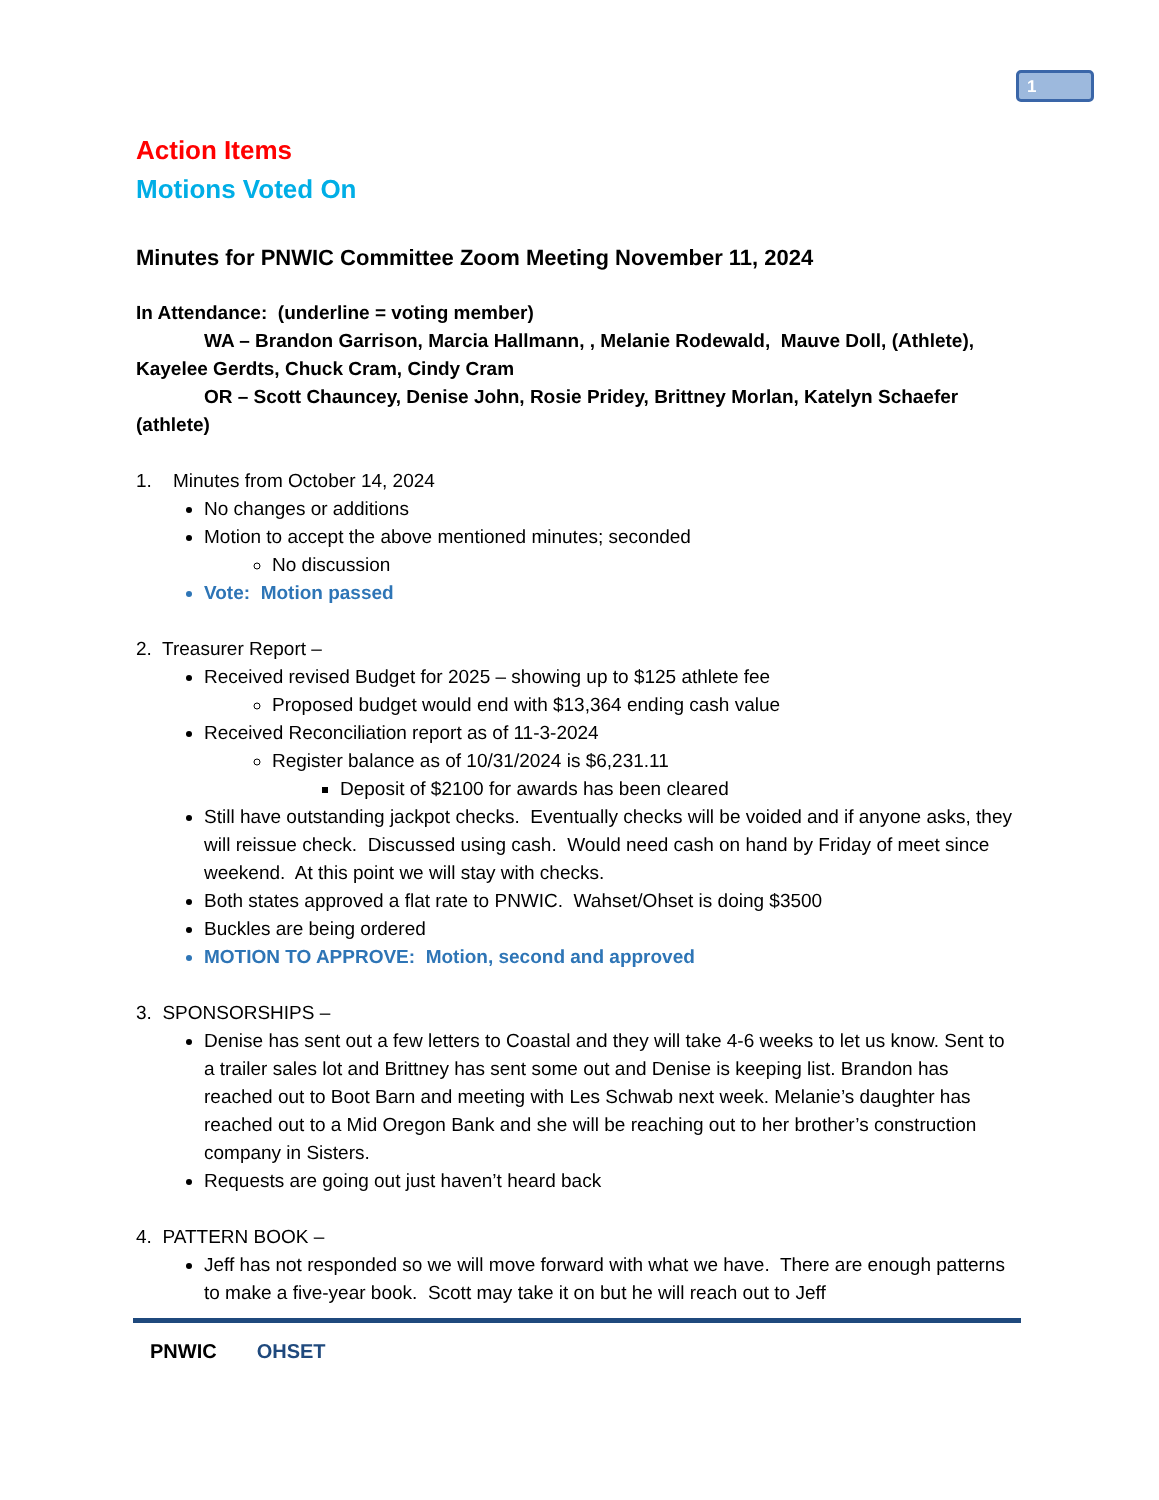1
Action Items
Motions Voted On
Minutes for PNWIC Committee Zoom Meeting November 11, 2024
In Attendance: (underline = voting member)
WA – Brandon Garrison, Marcia Hallmann, , Melanie Rodewald, Mauve Doll, (Athlete), Kayelee Gerdts, Chuck Cram, Cindy Cram
OR – Scott Chauncey, Denise John, Rosie Pridey, Brittney Morlan, Katelyn Schaefer (athlete)
1. Minutes from October 14, 2024
No changes or additions
Motion to accept the above mentioned minutes; seconded
No discussion
Vote: Motion passed
2. Treasurer Report –
Received revised Budget for 2025 – showing up to $125 athlete fee
Proposed budget would end with $13,364 ending cash value
Received Reconciliation report as of 11-3-2024
Register balance as of 10/31/2024 is $6,231.11
Deposit of $2100 for awards has been cleared
Still have outstanding jackpot checks. Eventually checks will be voided and if anyone asks, they will reissue check. Discussed using cash. Would need cash on hand by Friday of meet since weekend. At this point we will stay with checks.
Both states approved a flat rate to PNWIC. Wahset/Ohset is doing $3500
Buckles are being ordered
MOTION TO APPROVE: Motion, second and approved
3. SPONSORSHIPS –
Denise has sent out a few letters to Coastal and they will take 4-6 weeks to let us know. Sent to a trailer sales lot and Brittney has sent some out and Denise is keeping list. Brandon has reached out to Boot Barn and meeting with Les Schwab next week. Melanie’s daughter has reached out to a Mid Oregon Bank and she will be reaching out to her brother’s construction company in Sisters.
Requests are going out just haven’t heard back
4. PATTERN BOOK –
Jeff has not responded so we will move forward with what we have. There are enough patterns to make a five-year book. Scott may take it on but he will reach out to Jeff
PNWIC OHSET